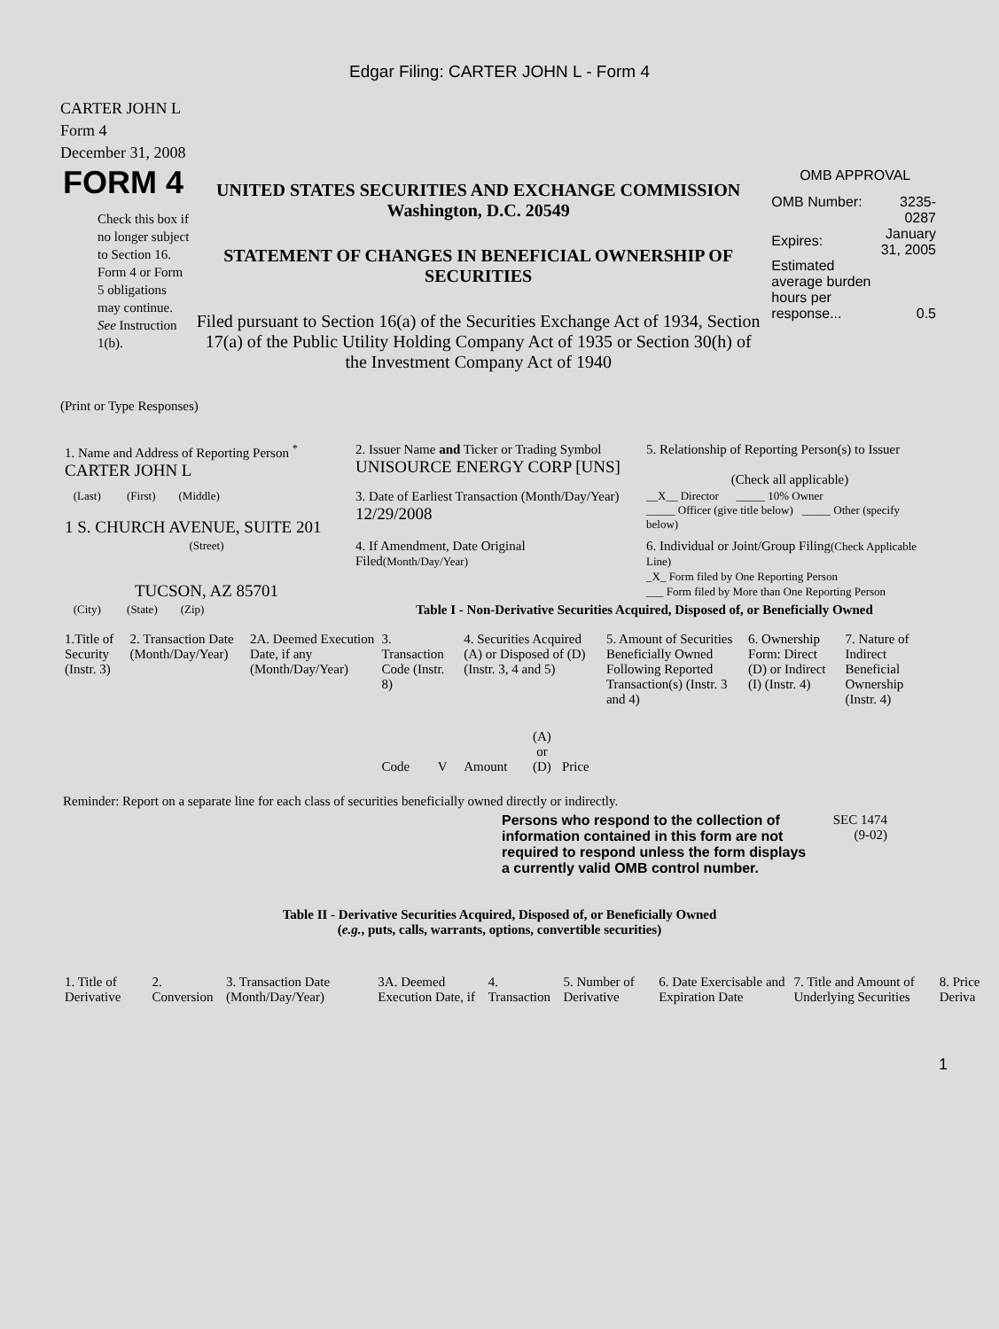Edgar Filing: CARTER JOHN L - Form 4
CARTER JOHN L
Form 4
December 31, 2008
FORM 4
Check this box if no longer subject to Section 16. Form 4 or Form 5 obligations may continue. See Instruction 1(b).
UNITED STATES SECURITIES AND EXCHANGE COMMISSION
Washington, D.C. 20549
STATEMENT OF CHANGES IN BENEFICIAL OWNERSHIP OF SECURITIES
Filed pursuant to Section 16(a) of the Securities Exchange Act of 1934, Section 17(a) of the Public Utility Holding Company Act of 1935 or Section 30(h) of the Investment Company Act of 1940
OMB APPROVAL
| OMB Number: | 3235-0287 |
| Expires: | January 31, 2005 |
| Estimated average burden hours per response... | 0.5 |
(Print or Type Responses)
| 1. Name and Address of Reporting Person <sup>*</sup> CARTER JOHN L | 2. Issuer Name and Ticker or Trading Symbol UNISOURCE ENERGY CORP [UNS] | 5. Relationship of Reporting Person(s) to Issuer (Check all applicable) |
| (Last) (First) (Middle) 1 S. CHURCH AVENUE, SUITE 201 | 3. Date of Earliest Transaction (Month/Day/Year) 12/29/2008 | __X__ Director _____ 10% Owner _____ Officer (give title below) _____ Other (specify below) |
| (Street) TUCSON, AZ 85701 | 4. If Amendment, Date Original Filed (Month/Day/Year) | 6. Individual or Joint/Group Filing (Check Applicable Line) _X_ Form filed by One Reporting Person ___ Form filed by More than One Reporting Person |
| (City) (State) (Zip) | Table I - Non-Derivative Securities Acquired, Disposed of, or Beneficially Owned | |
| 1.Title of Security (Instr. 3) | 2. Transaction Date (Month/Day/Year) | 2A. Deemed Execution Date, if any (Month/Day/Year) | 3. Transaction Code (Instr. 8) | | 4. Securities Acquired (A) or Disposed of (D) (Instr. 3, 4 and 5) | | | 5. Amount of Securities Beneficially Owned Following Reported Transaction(s) (Instr. 3 and 4) | 6. Ownership Form: Direct (D) or Indirect (I) (Instr. 4) | 7. Nature of Indirect Beneficial Ownership (Instr. 4) |
| | | | Code | V | Amount | (A) or (D) | Price | | | |
Reminder: Report on a separate line for each class of securities beneficially owned directly or indirectly.
Persons who respond to the collection of information contained in this form are not required to respond unless the form displays a currently valid OMB control number.
SEC 1474 (9-02)
Table II - Derivative Securities Acquired, Disposed of, or Beneficially Owned
(e.g., puts, calls, warrants, options, convertible securities)
| 1. Title of Derivative | 2. Conversion | 3. Transaction Date (Month/Day/Year) | 3A. Deemed Execution Date, if | 4. Transaction | 5. Number of Derivative | 6. Date Exercisable and Expiration Date | 7. Title and Amount of Underlying Securities | 8. Price Deriva |
1